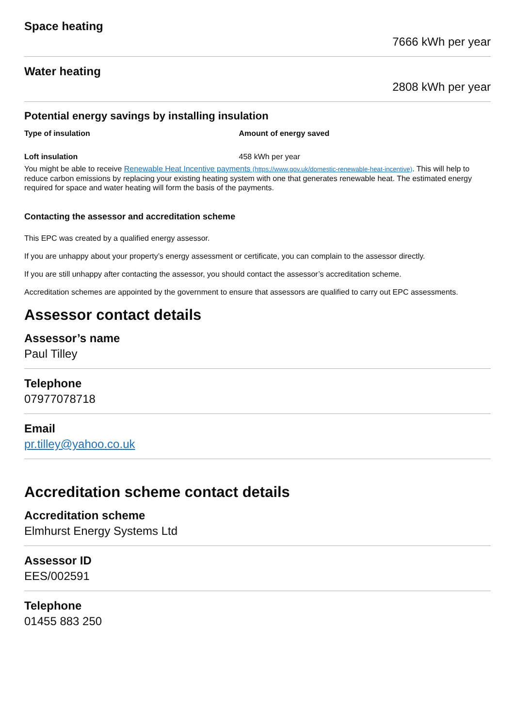Space heating
7666 kWh per year
Water heating
2808 kWh per year
Potential energy savings by installing insulation
| Type of insulation | Amount of energy saved |
| --- | --- |
| Loft insulation | 458 kWh per year |
You might be able to receive Renewable Heat Incentive payments (https://www.gov.uk/domestic-renewable-heat-incentive). This will help to reduce carbon emissions by replacing your existing heating system with one that generates renewable heat. The estimated energy required for space and water heating will form the basis of the payments.
Contacting the assessor and accreditation scheme
This EPC was created by a qualified energy assessor.
If you are unhappy about your property’s energy assessment or certificate, you can complain to the assessor directly.
If you are still unhappy after contacting the assessor, you should contact the assessor’s accreditation scheme.
Accreditation schemes are appointed by the government to ensure that assessors are qualified to carry out EPC assessments.
Assessor contact details
Assessor’s name
Paul Tilley
Telephone
07977078718
Email
pr.tilley@yahoo.co.uk
Accreditation scheme contact details
Accreditation scheme
Elmhurst Energy Systems Ltd
Assessor ID
EES/002591
Telephone
01455 883 250